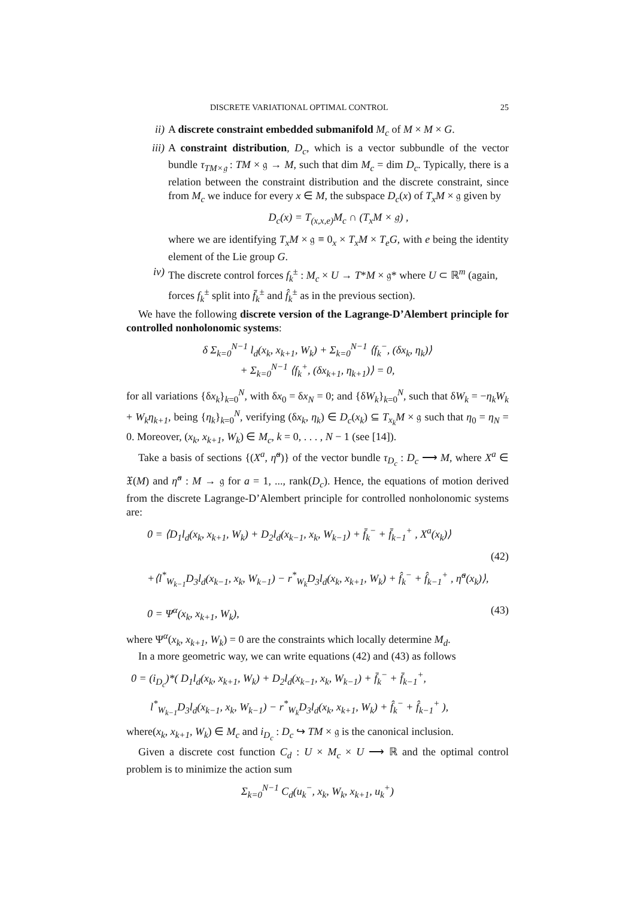DISCRETE VARIATIONAL OPTIMAL CONTROL 25
ii) A discrete constraint embedded submanifold M<sub>c</sub> of M × M × G.
iii) A constraint distribution, D<sub>c</sub>, which is a vector subbundle of the vector bundle τ<sub>TM×𝔤</sub> : TM × 𝔤 → M, such that dim M<sub>c</sub> = dim D<sub>c</sub>. Typically, there is a relation between the constraint distribution and the discrete constraint, since from M<sub>c</sub> we induce for every x ∈ M, the subspace D<sub>c</sub>(x) of T<sub>x</sub>M × 𝔤 given by
D<sub>c</sub>(x) = T<sub>(x,x,e)</sub>M<sub>c</sub> ∩ (T<sub>x</sub>M × 𝔤) ,
where we are identifying T<sub>x</sub>M × 𝔤 ≡ 0<sub>x</sub> × T<sub>x</sub>M × T<sub>e</sub>G, with e being the identity element of the Lie group G.
iv) The discrete control forces f<sub>k</sub><sup>±</sup> : M<sub>c</sub> × U → T*M × 𝔤* where U ⊂ ℝ<sup>m</sup> (again, forces f<sub>k</sub><sup>±</sup> split into f̄<sub>k</sub><sup>±</sup> and f̂<sub>k</sub><sup>±</sup> as in the previous section).
We have the following discrete version of the Lagrange-D’Alembert principle for controlled nonholonomic systems:
δ Σ<sub>k=0</sub><sup>N−1</sup> l<sub>d</sub>(x<sub>k</sub>, x<sub>k+1</sub>, W<sub>k</sub>) + Σ<sub>k=0</sub><sup>N−1</sup> ⟨f<sub>k</sub><sup>−</sup>, (δx<sub>k</sub>, η<sub>k</sub>)⟩
+ Σ<sub>k=0</sub><sup>N−1</sup> ⟨f<sub>k</sub><sup>+</sup>, (δx<sub>k+1</sub>, η<sub>k+1</sub>)⟩ = 0,
for all variations {δx<sub>k</sub>}<sub>k=0</sub><sup>N</sup>, with δx<sub>0</sub> = δx<sub>N</sub> = 0; and {δW<sub>k</sub>}<sub>k=0</sub><sup>N</sup>, such that δW<sub>k</sub> = −η<sub>k</sub>W<sub>k</sub> + W<sub>k</sub>η<sub>k+1</sub>, being {η<sub>k</sub>}<sub>k=0</sub><sup>N</sup>, verifying (δx<sub>k</sub>, η<sub>k</sub>) ∈ D<sub>c</sub>(x<sub>k</sub>) ⊆ T<sub>x<sub>k</sub></sub>M × 𝔤 such that η<sub>0</sub> = η<sub>N</sub> = 0. Moreover, (x<sub>k</sub>, x<sub>k+1</sub>, W<sub>k</sub>) ∈ M<sub>c</sub>, k = 0, . . . , N − 1 (see [14]).
Take a basis of sections {(X<sup>a</sup>, η̃<sup>a</sup>)} of the vector bundle τ<sub>D<sub>c</sub></sub> : D<sub>c</sub> ⟶ M, where X<sup>a</sup> ∈ 𝔛(M) and η̃<sup>a</sup> : M → 𝔤 for a = 1, ..., rank(D<sub>c</sub>). Hence, the equations of motion derived from the discrete Lagrange-D’Alembert principle for controlled nonholonomic systems are:
0 = ⟨D<sub>1</sub>l<sub>d</sub>(x<sub>k</sub>, x<sub>k+1</sub>, W<sub>k</sub>) + D<sub>2</sub>l<sub>d</sub>(x<sub>k−1</sub>, x<sub>k</sub>, W<sub>k−1</sub>) + f̄<sub>k</sub><sup>−</sup> + f̄<sub>k−1</sub><sup>+</sup> , X<sup>a</sup>(x<sub>k</sub>)⟩
(42)
+⟨l<sup>*</sup><sub>W<sub>k−1</sub></sub>D<sub>3</sub>l<sub>d</sub>(x<sub>k−1</sub>, x<sub>k</sub>, W<sub>k−1</sub>) − r<sup>*</sup><sub>W<sub>k</sub></sub>D<sub>3</sub>l<sub>d</sub>(x<sub>k</sub>, x<sub>k+1</sub>, W<sub>k</sub>) + f̂<sub>k</sub><sup>−</sup> + f̂<sub>k−1</sub><sup>+</sup> , η̃<sup>a</sup>(x<sub>k</sub>)⟩,
0 = Ψ<sup>α</sup>(x<sub>k</sub>, x<sub>k+1</sub>, W<sub>k</sub>), (43)
where Ψ<sup>α</sup>(x<sub>k</sub>, x<sub>k+1</sub>, W<sub>k</sub>) = 0 are the constraints which locally determine M<sub>d</sub>.
In a more geometric way, we can write equations (42) and (43) as follows
0 = (i<sub>D<sub>c</sub></sub>)*( D<sub>1</sub>l<sub>d</sub>(x<sub>k</sub>, x<sub>k+1</sub>, W<sub>k</sub>) + D<sub>2</sub>l<sub>d</sub>(x<sub>k−1</sub>, x<sub>k</sub>, W<sub>k−1</sub>) + f̄<sub>k</sub><sup>−</sup> + f̄<sub>k−1</sub><sup>+</sup>,
l<sup>*</sup><sub>W<sub>k−1</sub></sub>D<sub>3</sub>l<sub>d</sub>(x<sub>k−1</sub>, x<sub>k</sub>, W<sub>k−1</sub>) − r<sup>*</sup><sub>W<sub>k</sub></sub>D<sub>3</sub>l<sub>d</sub>(x<sub>k</sub>, x<sub>k+1</sub>, W<sub>k</sub>) + f̂<sub>k</sub><sup>−</sup> + f̂<sub>k−1</sub><sup>+</sup> ),
where(x<sub>k</sub>, x<sub>k+1</sub>, W<sub>k</sub>) ∈ M<sub>c</sub> and i<sub>D<sub>c</sub></sub> : D<sub>c</sub> ↪ TM × 𝔤 is the canonical inclusion.
Given a discrete cost function C<sub>d</sub> : U × M<sub>c</sub> × U ⟶ ℝ and the optimal control problem is to minimize the action sum
Σ<sub>k=0</sub><sup>N−1</sup> C<sub>d</sub>(u<sub>k</sub><sup>−</sup>, x<sub>k</sub>, W<sub>k</sub>, x<sub>k+1</sub>, u<sub>k</sub><sup>+</sup>)